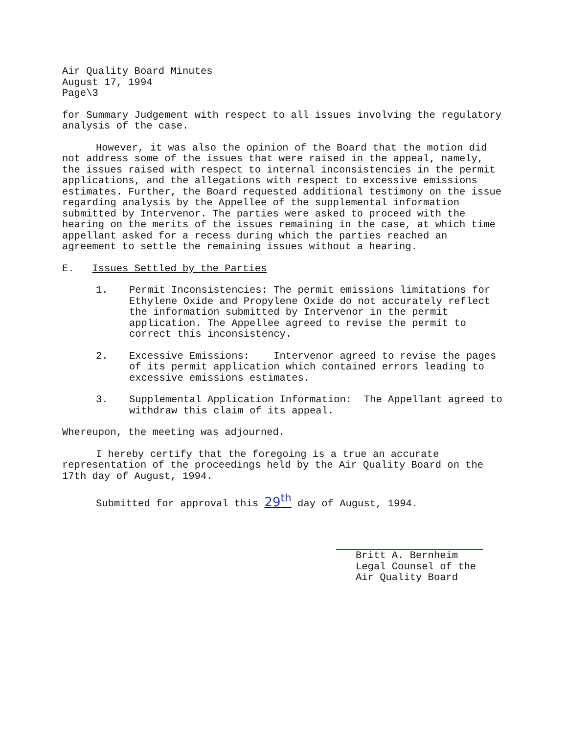Air Quality Board Minutes
August 17, 1994
Page\3
for Summary Judgement with respect to all issues involving the regulatory analysis of the case.
However, it was also the opinion of the Board that the motion did not address some of the issues that were raised in the appeal, namely, the issues raised with respect to internal inconsistencies in the permit applications, and the allegations with respect to excessive emissions estimates. Further, the Board requested additional testimony on the issue regarding analysis by the Appellee of the supplemental information submitted by Intervenor. The parties were asked to proceed with the hearing on the merits of the issues remaining in the case, at which time appellant asked for a recess during which the parties reached an agreement to settle the remaining issues without a hearing.
E. Issues Settled by the Parties
1. Permit Inconsistencies: The permit emissions limitations for Ethylene Oxide and Propylene Oxide do not accurately reflect the information submitted by Intervenor in the permit application. The Appellee agreed to revise the permit to correct this inconsistency.
2. Excessive Emissions: Intervenor agreed to revise the pages of its permit application which contained errors leading to excessive emissions estimates.
3. Supplemental Application Information: The Appellant agreed to withdraw this claim of its appeal.
Whereupon, the meeting was adjourned.
I hereby certify that the foregoing is a true an accurate representation of the proceedings held by the Air Quality Board on the 17th day of August, 1994.
Submitted for approval this 29<sup>th</sup> day of August, 1994.
Britt A. Bernheim
Legal Counsel of the
Air Quality Board